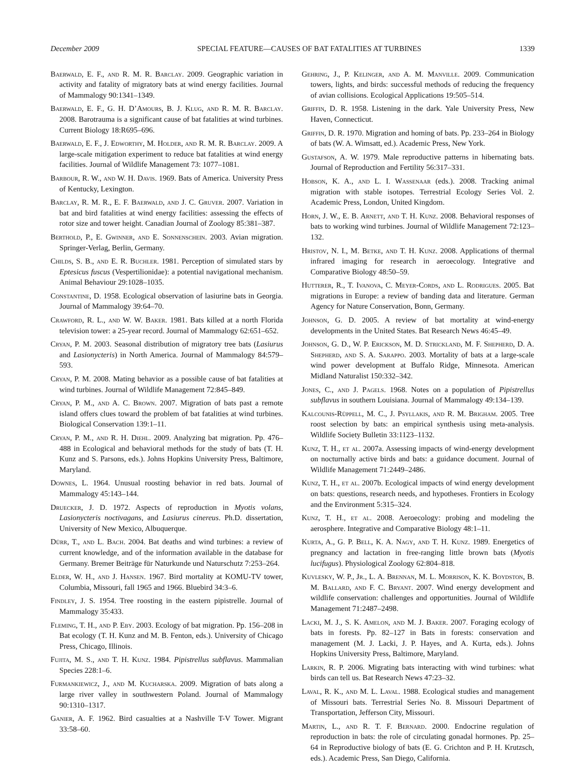December 2009 SPECIAL FEATURE—CAUSES OF BAT FATALITIES AT TURBINES 1339
Baerwald, E. F., and R. M. R. Barclay. 2009. Geographic variation in activity and fatality of migratory bats at wind energy facilities. Journal of Mammalogy 90:1341–1349.
Baerwald, E. F., G. H. D’Amours, B. J. Klug, and R. M. R. Barclay. 2008. Barotrauma is a significant cause of bat fatalities at wind turbines. Current Biology 18:R695–696.
Baerwald, E. F., J. Edworthy, M. Holder, and R. M. R. Barclay. 2009. A large-scale mitigation experiment to reduce bat fatalities at wind energy facilities. Journal of Wildlife Management 73: 1077–1081.
Barbour, R. W., and W. H. Davis. 1969. Bats of America. University Press of Kentucky, Lexington.
Barclay, R. M. R., E. F. Baerwald, and J. C. Gruver. 2007. Variation in bat and bird fatalities at wind energy facilities: assessing the effects of rotor size and tower height. Canadian Journal of Zoology 85:381–387.
Berthold, P., E. Gwinner, and E. Sonnenschein. 2003. Avian migration. Springer-Verlag, Berlin, Germany.
Childs, S. B., and E. R. Buchler. 1981. Perception of simulated stars by Eptesicus fuscus (Vespertilionidae): a potential navigational mechanism. Animal Behaviour 29:1028–1035.
Constantine, D. 1958. Ecological observation of lasiurine bats in Georgia. Journal of Mammalogy 39:64–70.
Crawford, R. L., and W. W. Baker. 1981. Bats killed at a north Florida television tower: a 25-year record. Journal of Mammalogy 62:651–652.
Cryan, P. M. 2003. Seasonal distribution of migratory tree bats (Lasiurus and Lasionycteris) in North America. Journal of Mammalogy 84:579–593.
Cryan, P. M. 2008. Mating behavior as a possible cause of bat fatalities at wind turbines. Journal of Wildlife Management 72:845–849.
Cryan, P. M., and A. C. Brown. 2007. Migration of bats past a remote island offers clues toward the problem of bat fatalities at wind turbines. Biological Conservation 139:1–11.
Cryan, P. M., and R. H. Diehl. 2009. Analyzing bat migration. Pp. 476–488 in Ecological and behavioral methods for the study of bats (T. H. Kunz and S. Parsons, eds.). Johns Hopkins University Press, Baltimore, Maryland.
Downes, L. 1964. Unusual roosting behavior in red bats. Journal of Mammalogy 45:143–144.
Druecker, J. D. 1972. Aspects of reproduction in Myotis volans, Lasionycteris noctivagans, and Lasiurus cinereus. Ph.D. dissertation, University of New Mexico, Albuquerque.
Dürr, T., and L. Bach. 2004. Bat deaths and wind turbines: a review of current knowledge, and of the information available in the database for Germany. Bremer Beiträge für Naturkunde und Naturschutz 7:253–264.
Elder, W. H., and J. Hansen. 1967. Bird mortality at KOMU-TV tower, Columbia, Missouri, fall 1965 and 1966. Bluebird 34:3–6.
Findley, J. S. 1954. Tree roosting in the eastern pipistrelle. Journal of Mammalogy 35:433.
Fleming, T. H., and P. Eby. 2003. Ecology of bat migration. Pp. 156–208 in Bat ecology (T. H. Kunz and M. B. Fenton, eds.). University of Chicago Press, Chicago, Illinois.
Fujita, M. S., and T. H. Kunz. 1984. Pipistrellus subflavus. Mammalian Species 228:1–6.
Furmankiewicz, J., and M. Kucharska. 2009. Migration of bats along a large river valley in southwestern Poland. Journal of Mammalogy 90:1310–1317.
Ganier, A. F. 1962. Bird casualties at a Nashville T-V Tower. Migrant 33:58–60.
Gehring, J., P. Kelinger, and A. M. Manville. 2009. Communication towers, lights, and birds: successful methods of reducing the frequency of avian collisions. Ecological Applications 19:505–514.
Griffin, D. R. 1958. Listening in the dark. Yale University Press, New Haven, Connecticut.
Griffin, D. R. 1970. Migration and homing of bats. Pp. 233–264 in Biology of bats (W. A. Wimsatt, ed.). Academic Press, New York.
Gustafson, A. W. 1979. Male reproductive patterns in hibernating bats. Journal of Reproduction and Fertility 56:317–331.
Hobson, K. A., and L. I. Wassenaar (eds.). 2008. Tracking animal migration with stable isotopes. Terrestrial Ecology Series Vol. 2. Academic Press, London, United Kingdom.
Horn, J. W., E. B. Arnett, and T. H. Kunz. 2008. Behavioral responses of bats to working wind turbines. Journal of Wildlife Management 72:123–132.
Hristov, N. I., M. Betke, and T. H. Kunz. 2008. Applications of thermal infrared imaging for research in aeroecology. Integrative and Comparative Biology 48:50–59.
Hutterer, R., T. Ivanova, C. Meyer-Cords, and L. Rodrigues. 2005. Bat migrations in Europe: a review of banding data and literature. German Agency for Nature Conservation, Bonn, Germany.
Johnson, G. D. 2005. A review of bat mortality at wind-energy developments in the United States. Bat Research News 46:45–49.
Johnson, G. D., W. P. Erickson, M. D. Strickland, M. F. Shepherd, D. A. Shepherd, and S. A. Sarappo. 2003. Mortality of bats at a large-scale wind power development at Buffalo Ridge, Minnesota. American Midland Naturalist 150:332–342.
Jones, C., and J. Pagels. 1968. Notes on a population of Pipistrellus subflavus in southern Louisiana. Journal of Mammalogy 49:134–139.
Kalcounis-Rüppell, M. C., J. Psyllakis, and R. M. Brigham. 2005. Tree roost selection by bats: an empirical synthesis using meta-analysis. Wildlife Society Bulletin 33:1123–1132.
Kunz, T. H., et al. 2007a. Assessing impacts of wind-energy development on nocturnally active birds and bats: a guidance document. Journal of Wildlife Management 71:2449–2486.
Kunz, T. H., et al. 2007b. Ecological impacts of wind energy development on bats: questions, research needs, and hypotheses. Frontiers in Ecology and the Environment 5:315–324.
Kunz, T. H., et al. 2008. Aeroecology: probing and modeling the aerosphere. Integrative and Comparative Biology 48:1–11.
Kurta, A., G. P. Bell, K. A. Nagy, and T. H. Kunz. 1989. Energetics of pregnancy and lactation in free-ranging little brown bats (Myotis lucifugus). Physiological Zoology 62:804–818.
Kuvlesky, W. P., Jr., L. A. Brennan, M. L. Morrison, K. K. Boydston, B. M. Ballard, and F. C. Bryant. 2007. Wind energy development and wildlife conservation: challenges and opportunities. Journal of Wildlife Management 71:2487–2498.
Lacki, M. J., S. K. Amelon, and M. J. Baker. 2007. Foraging ecology of bats in forests. Pp. 82–127 in Bats in forests: conservation and management (M. J. Lacki, J. P. Hayes, and A. Kurta, eds.). Johns Hopkins University Press, Baltimore, Maryland.
Larkin, R. P. 2006. Migrating bats interacting with wind turbines: what birds can tell us. Bat Research News 47:23–32.
Laval, R. K., and M. L. Laval. 1988. Ecological studies and management of Missouri bats. Terrestrial Series No. 8. Missouri Department of Transportation, Jefferson City, Missouri.
Martin, L., and R. T. F. Bernard. 2000. Endocrine regulation of reproduction in bats: the role of circulating gonadal hormones. Pp. 25–64 in Reproductive biology of bats (E. G. Crichton and P. H. Krutzsch, eds.). Academic Press, San Diego, California.